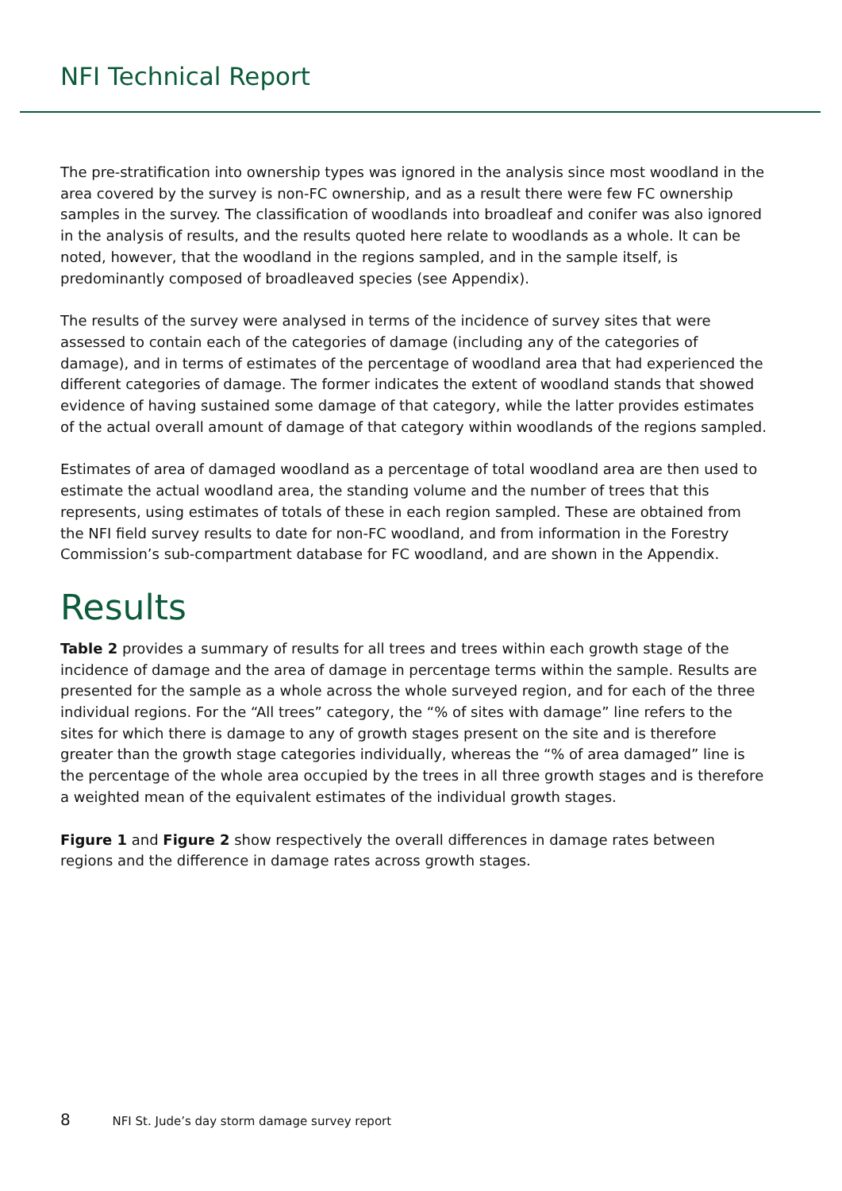NFI Technical Report
The pre-stratification into ownership types was ignored in the analysis since most woodland in the area covered by the survey is non-FC ownership, and as a result there were few FC ownership samples in the survey. The classification of woodlands into broadleaf and conifer was also ignored in the analysis of results, and the results quoted here relate to woodlands as a whole. It can be noted, however, that the woodland in the regions sampled, and in the sample itself, is predominantly composed of broadleaved species (see Appendix).
The results of the survey were analysed in terms of the incidence of survey sites that were assessed to contain each of the categories of damage (including any of the categories of damage), and in terms of estimates of the percentage of woodland area that had experienced the different categories of damage. The former indicates the extent of woodland stands that showed evidence of having sustained some damage of that category, while the latter provides estimates of the actual overall amount of damage of that category within woodlands of the regions sampled.
Estimates of area of damaged woodland as a percentage of total woodland area are then used to estimate the actual woodland area, the standing volume and the number of trees that this represents, using estimates of totals of these in each region sampled. These are obtained from the NFI field survey results to date for non-FC woodland, and from information in the Forestry Commission’s sub-compartment database for FC woodland, and are shown in the Appendix.
Results
Table 2 provides a summary of results for all trees and trees within each growth stage of the incidence of damage and the area of damage in percentage terms within the sample. Results are presented for the sample as a whole across the whole surveyed region, and for each of the three individual regions. For the “All trees” category, the “% of sites with damage” line refers to the sites for which there is damage to any of growth stages present on the site and is therefore greater than the growth stage categories individually, whereas the “% of area damaged” line is the percentage of the whole area occupied by the trees in all three growth stages and is therefore a weighted mean of the equivalent estimates of the individual growth stages.
Figure 1 and Figure 2 show respectively the overall differences in damage rates between regions and the difference in damage rates across growth stages.
8 NFI St. Jude’s day storm damage survey report